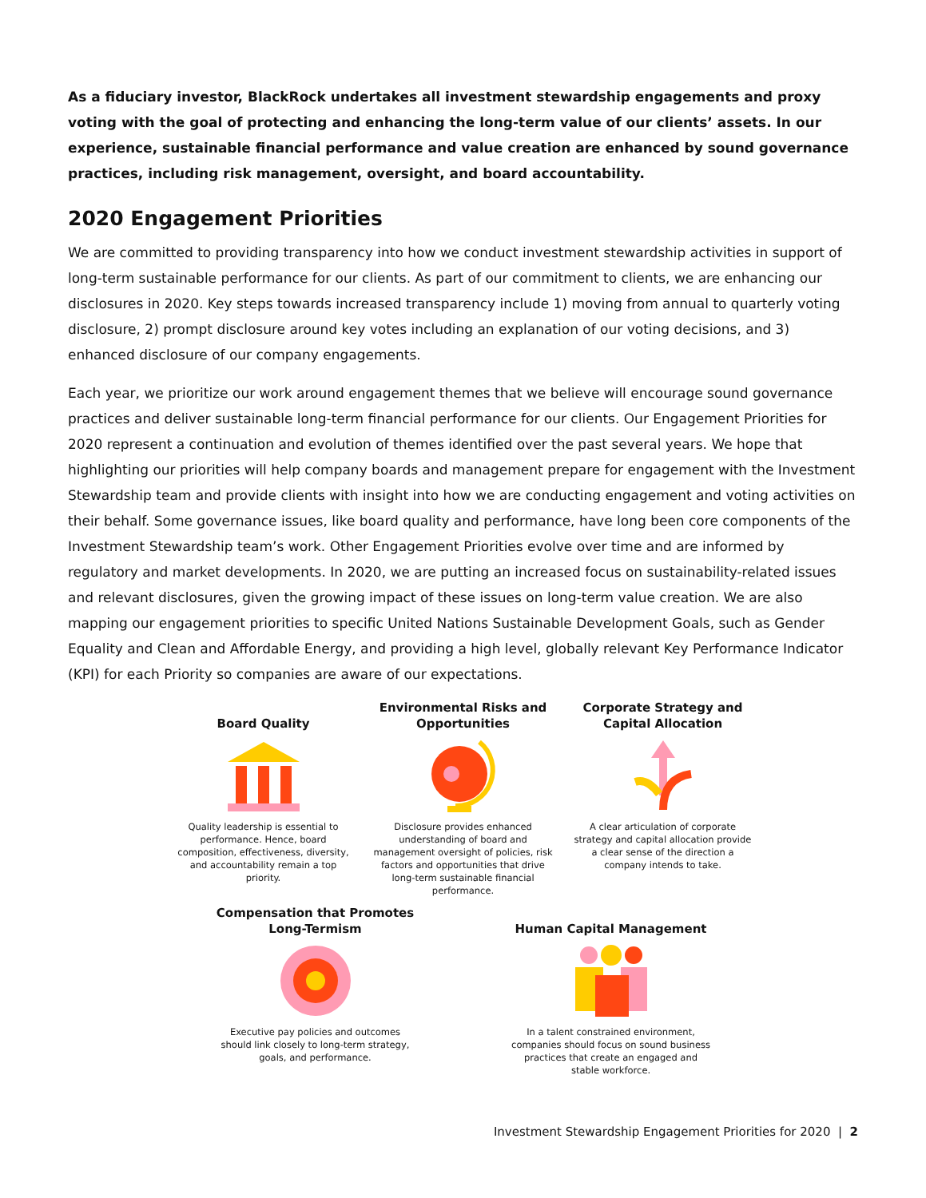As a fiduciary investor, BlackRock undertakes all investment stewardship engagements and proxy voting with the goal of protecting and enhancing the long-term value of our clients’ assets. In our experience, sustainable financial performance and value creation are enhanced by sound governance practices, including risk management, oversight, and board accountability.
2020 Engagement Priorities
We are committed to providing transparency into how we conduct investment stewardship activities in support of long-term sustainable performance for our clients. As part of our commitment to clients, we are enhancing our disclosures in 2020. Key steps towards increased transparency include 1) moving from annual to quarterly voting disclosure, 2) prompt disclosure around key votes including an explanation of our voting decisions, and 3) enhanced disclosure of our company engagements.
Each year, we prioritize our work around engagement themes that we believe will encourage sound governance practices and deliver sustainable long-term financial performance for our clients. Our Engagement Priorities for 2020 represent a continuation and evolution of themes identified over the past several years. We hope that highlighting our priorities will help company boards and management prepare for engagement with the Investment Stewardship team and provide clients with insight into how we are conducting engagement and voting activities on their behalf. Some governance issues, like board quality and performance, have long been core components of the Investment Stewardship team’s work. Other Engagement Priorities evolve over time and are informed by regulatory and market developments. In 2020, we are putting an increased focus on sustainability-related issues and relevant disclosures, given the growing impact of these issues on long-term value creation. We are also mapping our engagement priorities to specific United Nations Sustainable Development Goals, such as Gender Equality and Clean and Affordable Energy, and providing a high level, globally relevant Key Performance Indicator (KPI) for each Priority so companies are aware of our expectations.
Board Quality
Quality leadership is essential to performance. Hence, board composition, effectiveness, diversity, and accountability remain a top priority.
Environmental Risks and Opportunities
Disclosure provides enhanced understanding of board and management oversight of policies, risk factors and opportunities that drive long-term sustainable financial performance.
Corporate Strategy and Capital Allocation
A clear articulation of corporate strategy and capital allocation provide a clear sense of the direction a company intends to take.
Compensation that Promotes Long-Termism
Executive pay policies and outcomes should link closely to long-term strategy, goals, and performance.
Human Capital Management
In a talent constrained environment, companies should focus on sound business practices that create an engaged and stable workforce.
Investment Stewardship Engagement Priorities for 2020 | 2